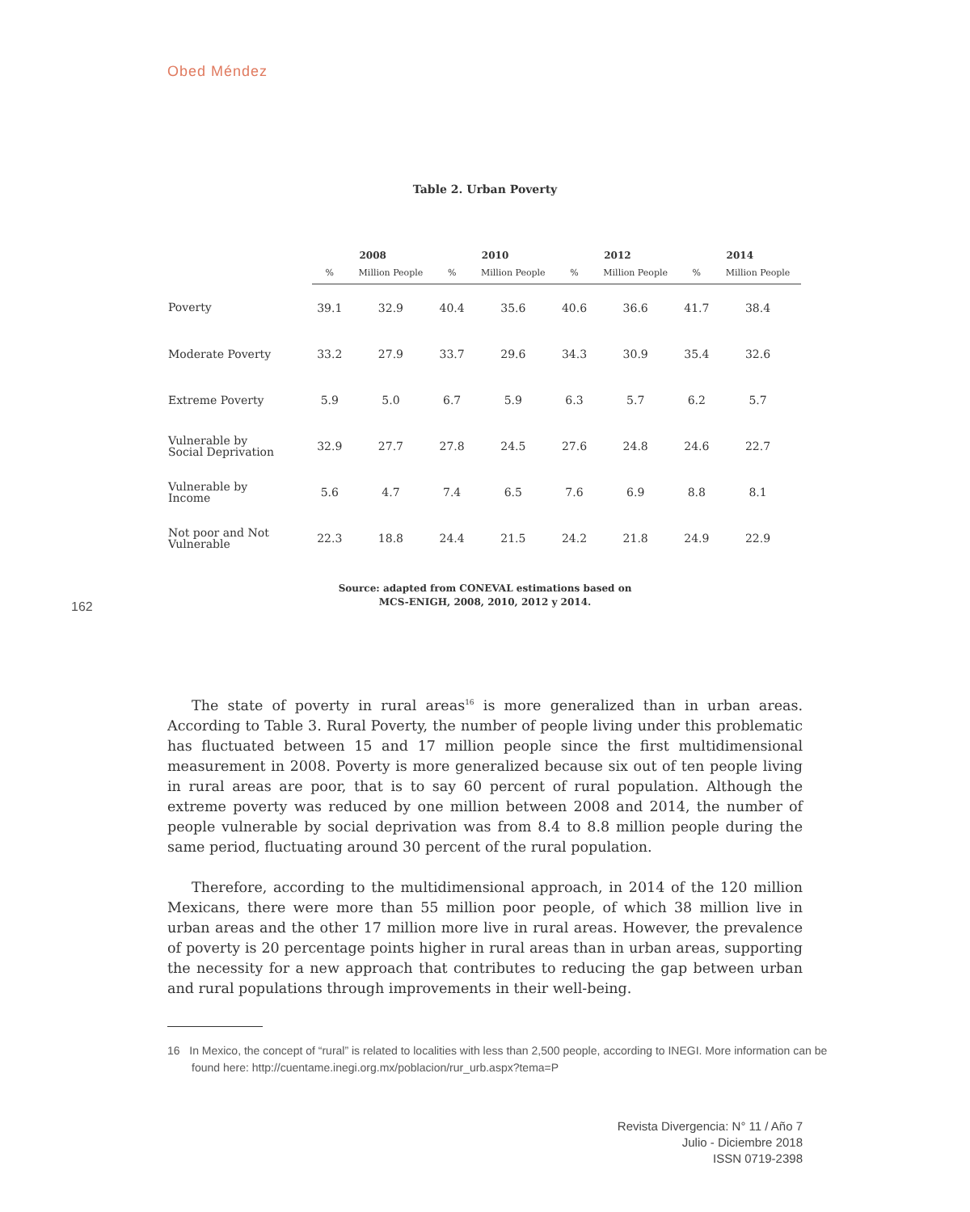Obed Méndez
Table 2. Urban Poverty
| | 2008 | | 2010 | | 2012 | | 2014 | |
| --- | --- | --- | --- | --- | --- | --- | --- | --- |
| | % | Million People | % | Million People | % | Million People | % | Million People |
| Poverty | 39.1 | 32.9 | 40.4 | 35.6 | 40.6 | 36.6 | 41.7 | 38.4 |
| Moderate Poverty | 33.2 | 27.9 | 33.7 | 29.6 | 34.3 | 30.9 | 35.4 | 32.6 |
| Extreme Poverty | 5.9 | 5.0 | 6.7 | 5.9 | 6.3 | 5.7 | 6.2 | 5.7 |
| Vulnerable by Social Deprivation | 32.9 | 27.7 | 27.8 | 24.5 | 27.6 | 24.8 | 24.6 | 22.7 |
| Vulnerable by Income | 5.6 | 4.7 | 7.4 | 6.5 | 7.6 | 6.9 | 8.8 | 8.1 |
| Not poor and Not Vulnerable | 22.3 | 18.8 | 24.4 | 21.5 | 24.2 | 21.8 | 24.9 | 22.9 |
Source: adapted from CONEVAL estimations based on
MCS-ENIGH, 2008, 2010, 2012 y 2014.
162
The state of poverty in rural areas<sup>16</sup> is more generalized than in urban areas. According to Table 3. Rural Poverty, the number of people living under this problematic has fluctuated between 15 and 17 million people since the first multidimensional measurement in 2008. Poverty is more generalized because six out of ten people living in rural areas are poor, that is to say 60 percent of rural population. Although the extreme poverty was reduced by one million between 2008 and 2014, the number of people vulnerable by social deprivation was from 8.4 to 8.8 million people during the same period, fluctuating around 30 percent of the rural population.
Therefore, according to the multidimensional approach, in 2014 of the 120 million Mexicans, there were more than 55 million poor people, of which 38 million live in urban areas and the other 17 million more live in rural areas. However, the prevalence of poverty is 20 percentage points higher in rural areas than in urban areas, supporting the necessity for a new approach that contributes to reducing the gap between urban and rural populations through improvements in their well-being.
16 In Mexico, the concept of “rural” is related to localities with less than 2,500 people, according to INEGI. More information can be found here: http://cuentame.inegi.org.mx/poblacion/rur_urb.aspx?tema=P
Revista Divergencia: N° 11 / Año 7
Julio - Diciembre 2018
ISSN 0719-2398